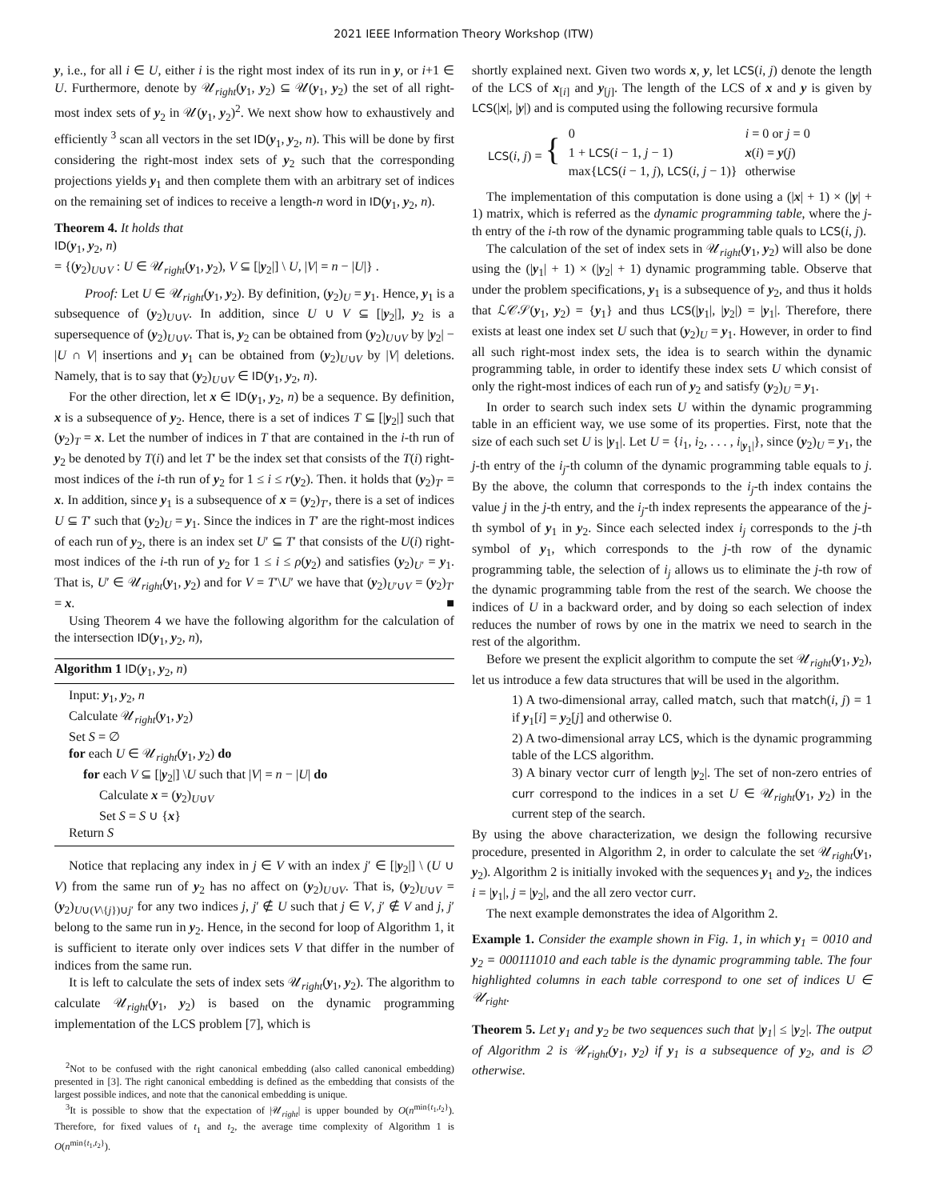2021 IEEE Information Theory Workshop (ITW)
y, i.e., for all i ∈ U, either i is the right most index of its run in y, or i+1 ∈ U. Furthermore, denote by 𝒰<sub>right</sub>(y<sub>1</sub>, y<sub>2</sub>) ⊆ 𝒰(y<sub>1</sub>, y<sub>2</sub>) the set of all right-most index sets of y<sub>2</sub> in 𝒰(y<sub>1</sub>, y<sub>2</sub>)<sup>2</sup>. We next show how to exhaustively and efficiently <sup>3</sup> scan all vectors in the set ID(y<sub>1</sub>, y<sub>2</sub>, n). This will be done by first considering the right-most index sets of y<sub>2</sub> such that the corresponding projections yields y<sub>1</sub> and then complete them with an arbitrary set of indices on the remaining set of indices to receive a length-n word in ID(y<sub>1</sub>, y<sub>2</sub>, n).
Theorem 4. It holds that
ID(y<sub>1</sub>, y<sub>2</sub>, n)
= {(y<sub>2</sub>)<sub>U∪V</sub> : U ∈ 𝒰<sub>right</sub>(y<sub>1</sub>, y<sub>2</sub>), V ⊆ [|y<sub>2</sub>|] \ U, |V| = n − |U|} .
Proof: Let U ∈ 𝒰<sub>right</sub>(y<sub>1</sub>, y<sub>2</sub>). By definition, (y<sub>2</sub>)<sub>U</sub> = y<sub>1</sub>. Hence, y<sub>1</sub> is a subsequence of (y<sub>2</sub>)<sub>U∪V</sub>. In addition, since U ∪ V ⊆ [|y<sub>2</sub>|], y<sub>2</sub> is a supersequence of (y<sub>2</sub>)<sub>U∪V</sub>. That is, y<sub>2</sub> can be obtained from (y<sub>2</sub>)<sub>U∪V</sub> by |y<sub>2</sub>| − |U ∩ V| insertions and y<sub>1</sub> can be obtained from (y<sub>2</sub>)<sub>U∪V</sub> by |V| deletions. Namely, that is to say that (y<sub>2</sub>)<sub>U∪V</sub> ∈ ID(y<sub>1</sub>, y<sub>2</sub>, n).
For the other direction, let x ∈ ID(y<sub>1</sub>, y<sub>2</sub>, n) be a sequence. By definition, x is a subsequence of y<sub>2</sub>. Hence, there is a set of indices T ⊆ [|y<sub>2</sub>|] such that (y<sub>2</sub>)<sub>T</sub> = x. Let the number of indices in T that are contained in the i-th run of y<sub>2</sub> be denoted by T(i) and let T′ be the index set that consists of the T(i) right-most indices of the i-th run of y<sub>2</sub> for 1 ≤ i ≤ r(y<sub>2</sub>). Then. it holds that (y<sub>2</sub>)<sub>T′</sub> = x. In addition, since y<sub>1</sub> is a subsequence of x = (y<sub>2</sub>)<sub>T′</sub>, there is a set of indices U ⊆ T′ such that (y<sub>2</sub>)<sub>U</sub> = y<sub>1</sub>. Since the indices in T′ are the right-most indices of each run of y<sub>2</sub>, there is an index set U′ ⊆ T′ that consists of the U(i) right-most indices of the i-th run of y<sub>2</sub> for 1 ≤ i ≤ ρ(y<sub>2</sub>) and satisfies (y<sub>2</sub>)<sub>U′</sub> = y<sub>1</sub>. That is, U′ ∈ 𝒰<sub>right</sub>(y<sub>1</sub>, y<sub>2</sub>) and for V = T′\U′ we have that (y<sub>2</sub>)<sub>U′∪V</sub> = (y<sub>2</sub>)<sub>T′</sub> = x. ■
Using Theorem 4 we have the following algorithm for the calculation of the intersection ID(y<sub>1</sub>, y<sub>2</sub>, n),
Algorithm 1 ID(y<sub>1</sub>, y<sub>2</sub>, n)
Input: y<sub>1</sub>, y<sub>2</sub>, n
Calculate 𝒰<sub>right</sub>(y<sub>1</sub>, y<sub>2</sub>)
Set S = ∅
for each U ∈ 𝒰<sub>right</sub>(y<sub>1</sub>, y<sub>2</sub>) do
for each V ⊆ [|y<sub>2</sub>|] \U such that |V| = n − |U| do
Calculate x = (y<sub>2</sub>)<sub>U∪V</sub>
Set S = S ∪ {x}
Return S
Notice that replacing any index in j ∈ V with an index j′ ∈ [|y<sub>2</sub>|] \ (U ∪ V) from the same run of y<sub>2</sub> has no affect on (y<sub>2</sub>)<sub>U∪V</sub>. That is, (y<sub>2</sub>)<sub>U∪V</sub> = (y<sub>2</sub>)<sub>U∪(V\{j})∪j′</sub> for any two indices j, j′ ∉ U such that j ∈ V, j′ ∉ V and j, j′ belong to the same run in y<sub>2</sub>. Hence, in the second for loop of Algorithm 1, it is sufficient to iterate only over indices sets V that differ in the number of indices from the same run.
It is left to calculate the sets of index sets 𝒰<sub>right</sub>(y<sub>1</sub>, y<sub>2</sub>). The algorithm to calculate 𝒰<sub>right</sub>(y<sub>1</sub>, y<sub>2</sub>) is based on the dynamic programming implementation of the LCS problem [7], which is
<sup>2</sup> Not to be confused with the right canonical embedding (also called canonical embedding) presented in [3]. The right canonical embedding is defined as the embedding that consists of the largest possible indices, and note that the canonical embedding is unique.
<sup>3</sup> It is possible to show that the expectation of |𝒰<sub>right</sub>| is upper bounded by O(n<sup>min{t<sub>1</sub>,t<sub>2</sub>}</sup>). Therefore, for fixed values of t<sub>1</sub> and t<sub>2</sub>, the average time complexity of Algorithm 1 is O(n<sup>min{t<sub>1</sub>,t<sub>2</sub>}</sup>).
shortly explained next. Given two words x, y, let LCS(i, j) denote the length of the LCS of x<sub>[i]</sub> and y<sub>[j]</sub>. The length of the LCS of x and y is given by LCS(|x|, |y|) and is computed using the following recursive formula
| LCS ( i , j ) = { | 0 | i = 0 or j = 0 |
| | 1 + LCS ( i − 1, j − 1) | x ( i ) = y ( j ) |
| | max{ LCS ( i − 1, j ), LCS ( i , j − 1)} | otherwise |
The implementation of this computation is done using a (|x| + 1) × (|y| + 1) matrix, which is referred as the dynamic programming table, where the j-th entry of the i-th row of the dynamic programming table quals to LCS(i, j).
The calculation of the set of index sets in 𝒰<sub>right</sub>(y<sub>1</sub>, y<sub>2</sub>) will also be done using the (|y<sub>1</sub>| + 1) × (|y<sub>2</sub>| + 1) dynamic programming table. Observe that under the problem specifications, y<sub>1</sub> is a subsequence of y<sub>2</sub>, and thus it holds that ℒ𝒞𝒮(y<sub>1</sub>, y<sub>2</sub>) = {y<sub>1</sub>} and thus LCS(|y<sub>1</sub>|, |y<sub>2</sub>|) = |y<sub>1</sub>|. Therefore, there exists at least one index set U such that (y<sub>2</sub>)<sub>U</sub> = y<sub>1</sub>. However, in order to find all such right-most index sets, the idea is to search within the dynamic programming table, in order to identify these index sets U which consist of only the right-most indices of each run of y<sub>2</sub> and satisfy (y<sub>2</sub>)<sub>U</sub> = y<sub>1</sub>.
In order to search such index sets U within the dynamic programming table in an efficient way, we use some of its properties. First, note that the size of each such set U is |y<sub>1</sub>|. Let U = {i<sub>1</sub>, i<sub>2</sub>, . . . , i<sub>|y<sub>1</sub>|</sub>}, since (y<sub>2</sub>)<sub>U</sub> = y<sub>1</sub>, the j-th entry of the i<sub>j</sub>-th column of the dynamic programming table equals to j. By the above, the column that corresponds to the i<sub>j</sub>-th index contains the value j in the j-th entry, and the i<sub>j</sub>-th index represents the appearance of the j-th symbol of y<sub>1</sub> in y<sub>2</sub>. Since each selected index i<sub>j</sub> corresponds to the j-th symbol of y<sub>1</sub>, which corresponds to the j-th row of the dynamic programming table, the selection of i<sub>j</sub> allows us to eliminate the j-th row of the dynamic programming table from the rest of the search. We choose the indices of U in a backward order, and by doing so each selection of index reduces the number of rows by one in the matrix we need to search in the rest of the algorithm.
Before we present the explicit algorithm to compute the set 𝒰<sub>right</sub>(y<sub>1</sub>, y<sub>2</sub>), let us introduce a few data structures that will be used in the algorithm.
1) A two-dimensional array, called match, such that match(i, j) = 1 if y<sub>1</sub>[i] = y<sub>2</sub>[j] and otherwise 0.
2) A two-dimensional array LCS, which is the dynamic programming table of the LCS algorithm.
3) A binary vector curr of length |y<sub>2</sub>|. The set of non-zero entries of curr correspond to the indices in a set U ∈ 𝒰<sub>right</sub>(y<sub>1</sub>, y<sub>2</sub>) in the current step of the search.
By using the above characterization, we design the following recursive procedure, presented in Algorithm 2, in order to calculate the set 𝒰<sub>right</sub>(y<sub>1</sub>, y<sub>2</sub>). Algorithm 2 is initially invoked with the sequences y<sub>1</sub> and y<sub>2</sub>, the indices i = |y<sub>1</sub>|, j = |y<sub>2</sub>|, and the all zero vector curr.
The next example demonstrates the idea of Algorithm 2.
Example 1. Consider the example shown in Fig. 1, in which y<sub>1</sub> = 0010 and y<sub>2</sub> = 000111010 and each table is the dynamic programming table. The four highlighted columns in each table correspond to one set of indices U ∈ 𝒰<sub>right</sub>.
Theorem 5. Let y<sub>1</sub> and y<sub>2</sub> be two sequences such that |y<sub>1</sub>| ≤ |y<sub>2</sub>|. The output of Algorithm 2 is 𝒰<sub>right</sub>(y<sub>1</sub>, y<sub>2</sub>) if y<sub>1</sub> is a subsequence of y<sub>2</sub>, and is ∅ otherwise.